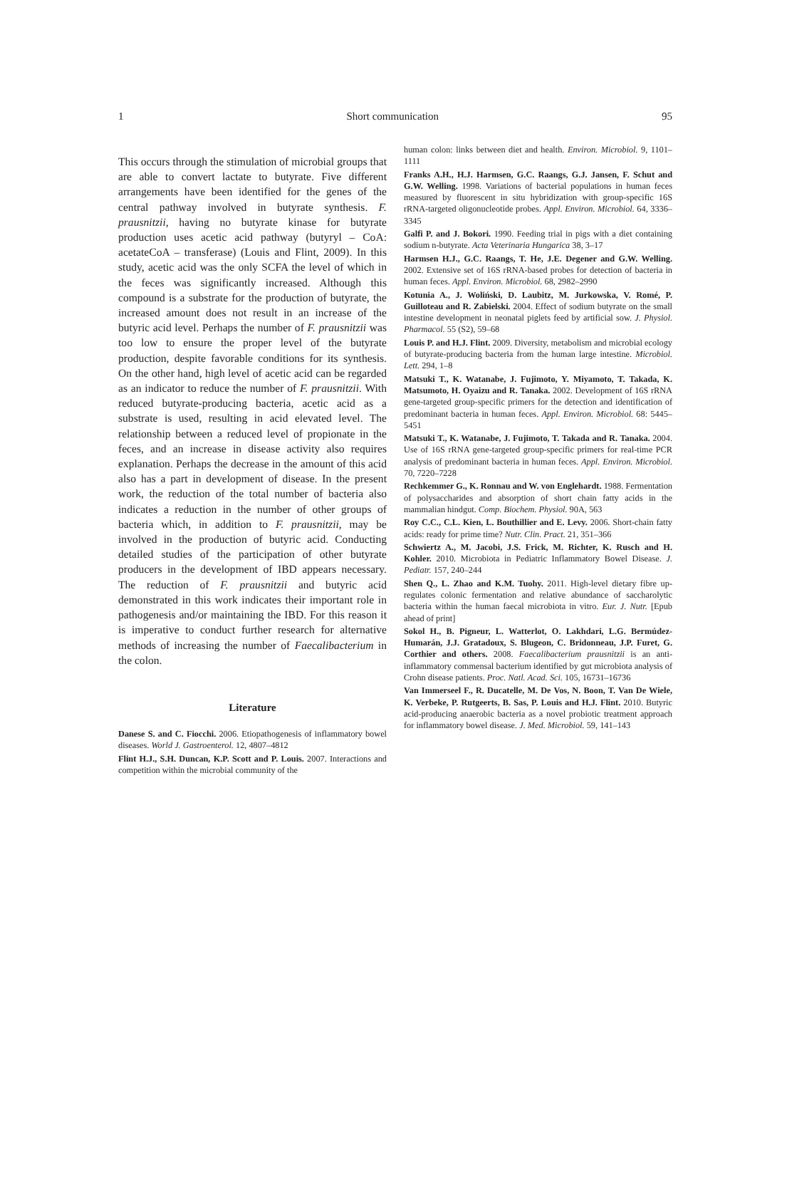1 Short communication 95
This occurs through the stimulation of microbial groups that are able to convert lactate to butyrate. Five different arrangements have been identified for the genes of the central pathway involved in butyrate synthesis. F. prausnitzii, having no butyrate kinase for butyrate production uses acetic acid pathway (butyryl – CoA: acetateCoA – transferase) (Louis and Flint, 2009). In this study, acetic acid was the only SCFA the level of which in the feces was significantly increased. Although this compound is a substrate for the production of butyrate, the increased amount does not result in an increase of the butyric acid level. Perhaps the number of F. prausnitzii was too low to ensure the proper level of the butyrate production, despite favorable conditions for its synthesis. On the other hand, high level of acetic acid can be regarded as an indicator to reduce the number of F. prausnitzii. With reduced butyrate-producing bacteria, acetic acid as a substrate is used, resulting in acid elevated level. The relationship between a reduced level of propionate in the feces, and an increase in disease activity also requires explanation. Perhaps the decrease in the amount of this acid also has a part in development of disease. In the present work, the reduction of the total number of bacteria also indicates a reduction in the number of other groups of bacteria which, in addition to F. prausnitzii, may be involved in the production of butyric acid. Conducting detailed studies of the participation of other butyrate producers in the development of IBD appears necessary. The reduction of F. prausnitzii and butyric acid demonstrated in this work indicates their important role in pathogenesis and/or maintaining the IBD. For this reason it is imperative to conduct further research for alternative methods of increasing the number of Faecalibacterium in the colon.
Literature
Danese S. and C. Fiocchi. 2006. Etiopathogenesis of inflammatory bowel diseases. World J. Gastroenterol. 12, 4807–4812
Flint H.J., S.H. Duncan, K.P. Scott and P. Louis. 2007. Interactions and competition within the microbial community of the
human colon: links between diet and health. Environ. Microbiol. 9, 1101–1111
Franks A.H., H.J. Harmsen, G.C. Raangs, G.J. Jansen, F. Schut and G.W. Welling. 1998. Variations of bacterial populations in human feces measured by fluorescent in situ hybridization with group-specific 16S rRNA-targeted oligonucleotide probes. Appl. Environ. Microbiol. 64, 3336–3345
Galfi P. and J. Bokori. 1990. Feeding trial in pigs with a diet containing sodium n-butyrate. Acta Veterinaria Hungarica 38, 3–17
Harmsen H.J., G.C. Raangs, T. He, J.E. Degener and G.W. Welling. 2002. Extensive set of 16S rRNA-based probes for detection of bacteria in human feces. Appl. Environ. Microbiol. 68, 2982–2990
Kotunia A., J. Woliński, D. Laubitz, M. Jurkowska, V. Romé, P. Guilloteau and R. Zabielski. 2004. Effect of sodium butyrate on the small intestine development in neonatal piglets feed by artificial sow. J. Physiol. Pharmacol. 55 (S2), 59–68
Louis P. and H.J. Flint. 2009. Diversity, metabolism and microbial ecology of butyrate-producing bacteria from the human large intestine. Microbiol. Lett. 294, 1–8
Matsuki T., K. Watanabe, J. Fujimoto, Y. Miyamoto, T. Takada, K. Matsumoto, H. Oyaizu and R. Tanaka. 2002. Development of 16S rRNA gene-targeted group-specific primers for the detection and identification of predominant bacteria in human feces. Appl. Environ. Microbiol. 68: 5445–5451
Matsuki T., K. Watanabe, J. Fujimoto, T. Takada and R. Tanaka. 2004. Use of 16S rRNA gene-targeted group-specific primers for real-time PCR analysis of predominant bacteria in human feces. Appl. Environ. Microbiol. 70, 7220–7228
Rechkemmer G., K. Ronnau and W. von Englehardt. 1988. Fermentation of polysaccharides and absorption of short chain fatty acids in the mammalian hindgut. Comp. Biochem. Physiol. 90A, 563
Roy C.C., C.L. Kien, L. Bouthillier and E. Levy. 2006. Short-chain fatty acids: ready for prime time? Nutr. Clin. Pract. 21, 351–366
Schwiertz A., M. Jacobi, J.S. Frick, M. Richter, K. Rusch and H. Kohler. 2010. Microbiota in Pediatric Inflammatory Bowel Disease. J. Pediatr. 157, 240–244
Shen Q., L. Zhao and K.M. Tuohy. 2011. High-level dietary fibre up-regulates colonic fermentation and relative abundance of saccharolytic bacteria within the human faecal microbiota in vitro. Eur. J. Nutr. [Epub ahead of print]
Sokol H., B. Pigneur, L. Watterlot, O. Lakhdari, L.G. Bermúdez-Humarán, J.J. Gratadoux, S. Blugeon, C. Bridonneau, J.P. Furet, G. Corthier and others. 2008. Faecalibacterium prausnitzii is an anti-inflammatory commensal bacterium identified by gut microbiota analysis of Crohn disease patients. Proc. Natl. Acad. Sci. 105, 16731–16736
Van Immerseel F., R. Ducatelle, M. De Vos, N. Boon, T. Van De Wiele, K. Verbeke, P. Rutgeerts, B. Sas, P. Louis and H.J. Flint. 2010. Butyric acid-producing anaerobic bacteria as a novel probiotic treatment approach for inflammatory bowel disease. J. Med. Microbiol. 59, 141–143